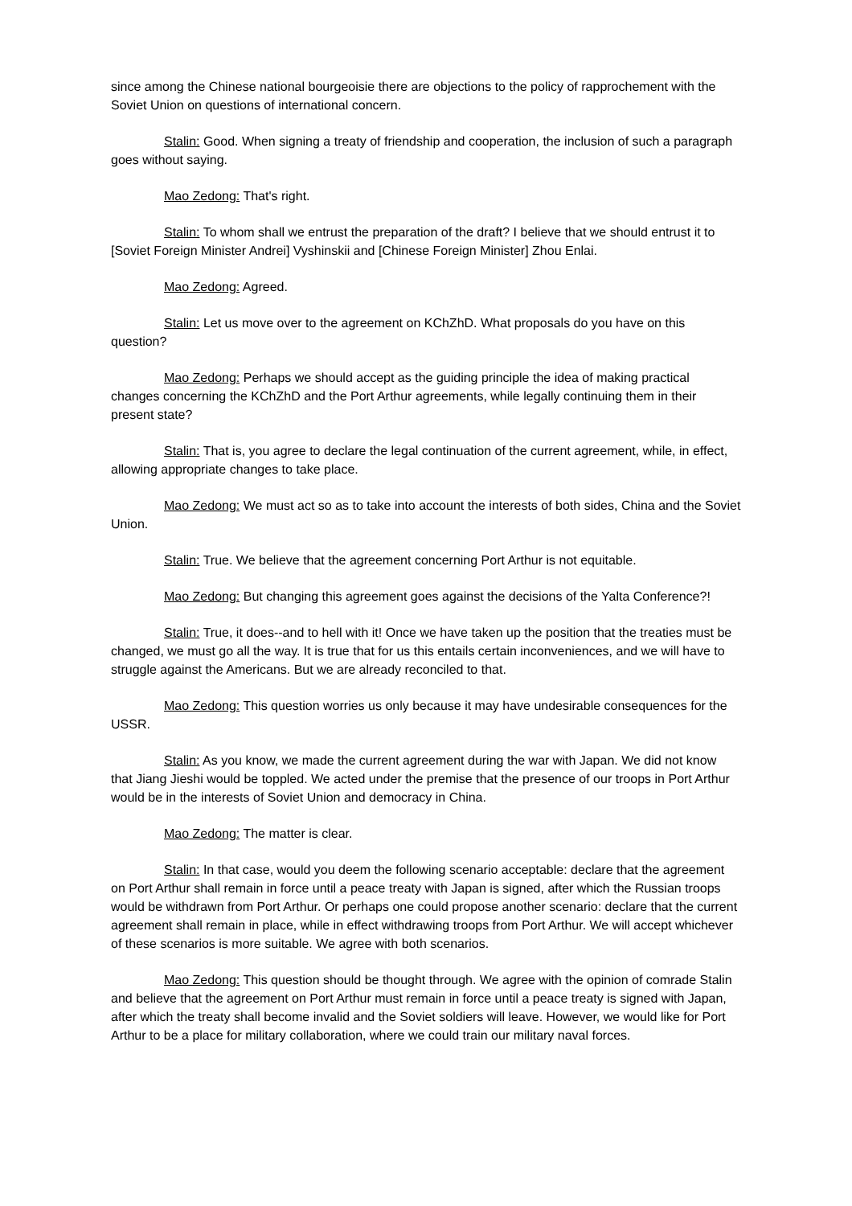since among the Chinese national bourgeoisie there are objections to the policy of rapprochement with the Soviet Union on questions of international concern.
Stalin: Good. When signing a treaty of friendship and cooperation, the inclusion of such a paragraph goes without saying.
Mao Zedong: That's right.
Stalin: To whom shall we entrust the preparation of the draft? I believe that we should entrust it to [Soviet Foreign Minister Andrei] Vyshinskii and [Chinese Foreign Minister] Zhou Enlai.
Mao Zedong: Agreed.
Stalin: Let us move over to the agreement on KChZhD. What proposals do you have on this question?
Mao Zedong: Perhaps we should accept as the guiding principle the idea of making practical changes concerning the KChZhD and the Port Arthur agreements, while legally continuing them in their present state?
Stalin: That is, you agree to declare the legal continuation of the current agreement, while, in effect, allowing appropriate changes to take place.
Mao Zedong: We must act so as to take into account the interests of both sides, China and the Soviet Union.
Stalin: True. We believe that the agreement concerning Port Arthur is not equitable.
Mao Zedong: But changing this agreement goes against the decisions of the Yalta Conference?!
Stalin: True, it does--and to hell with it! Once we have taken up the position that the treaties must be changed, we must go all the way. It is true that for us this entails certain inconveniences, and we will have to struggle against the Americans. But we are already reconciled to that.
Mao Zedong: This question worries us only because it may have undesirable consequences for the USSR.
Stalin: As you know, we made the current agreement during the war with Japan. We did not know that Jiang Jieshi would be toppled. We acted under the premise that the presence of our troops in Port Arthur would be in the interests of Soviet Union and democracy in China.
Mao Zedong: The matter is clear.
Stalin: In that case, would you deem the following scenario acceptable: declare that the agreement on Port Arthur shall remain in force until a peace treaty with Japan is signed, after which the Russian troops would be withdrawn from Port Arthur. Or perhaps one could propose another scenario: declare that the current agreement shall remain in place, while in effect withdrawing troops from Port Arthur. We will accept whichever of these scenarios is more suitable. We agree with both scenarios.
Mao Zedong: This question should be thought through. We agree with the opinion of comrade Stalin and believe that the agreement on Port Arthur must remain in force until a peace treaty is signed with Japan, after which the treaty shall become invalid and the Soviet soldiers will leave. However, we would like for Port Arthur to be a place for military collaboration, where we could train our military naval forces.